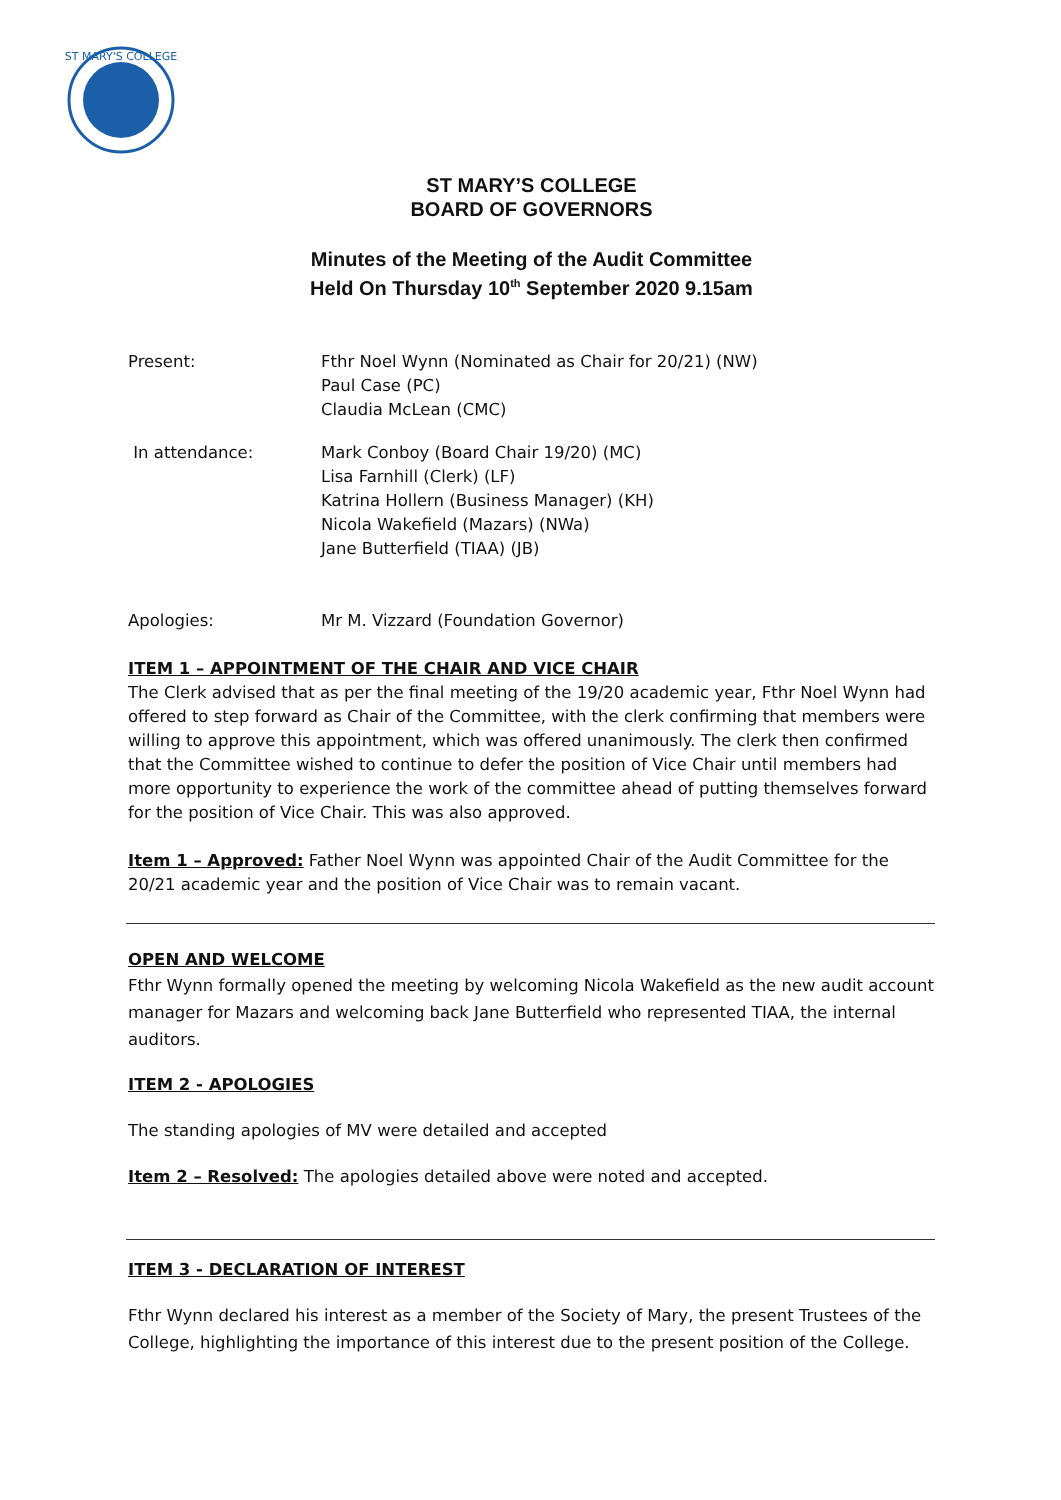ST MARY'S COLLEGE
ST MARY’S COLLEGE
BOARD OF GOVERNORS
Minutes of the Meeting of the Audit Committee
Held On Thursday 10<sup>th</sup> September 2020 9.15am
Present: Fthr Noel Wynn (Nominated as Chair for 20/21) (NW)
Paul Case (PC)
Claudia McLean (CMC)
In attendance: Mark Conboy (Board Chair 19/20) (MC)
Lisa Farnhill (Clerk) (LF)
Katrina Hollern (Business Manager) (KH)
Nicola Wakefield (Mazars) (NWa)
Jane Butterfield (TIAA) (JB)
Apologies: Mr M. Vizzard (Foundation Governor)
ITEM 1 – APPOINTMENT OF THE CHAIR AND VICE CHAIR
The Clerk advised that as per the final meeting of the 19/20 academic year, Fthr Noel Wynn had offered to step forward as Chair of the Committee, with the clerk confirming that members were willing to approve this appointment, which was offered unanimously. The clerk then confirmed that the Committee wished to continue to defer the position of Vice Chair until members had more opportunity to experience the work of the committee ahead of putting themselves forward for the position of Vice Chair. This was also approved.
Item 1 – Approved: Father Noel Wynn was appointed Chair of the Audit Committee for the 20/21 academic year and the position of Vice Chair was to remain vacant.
OPEN AND WELCOME
Fthr Wynn formally opened the meeting by welcoming Nicola Wakefield as the new audit account manager for Mazars and welcoming back Jane Butterfield who represented TIAA, the internal auditors.
ITEM 2 - APOLOGIES
The standing apologies of MV were detailed and accepted
Item 2 – Resolved: The apologies detailed above were noted and accepted.
ITEM 3 - DECLARATION OF INTEREST
Fthr Wynn declared his interest as a member of the Society of Mary, the present Trustees of the College, highlighting the importance of this interest due to the present position of the College.